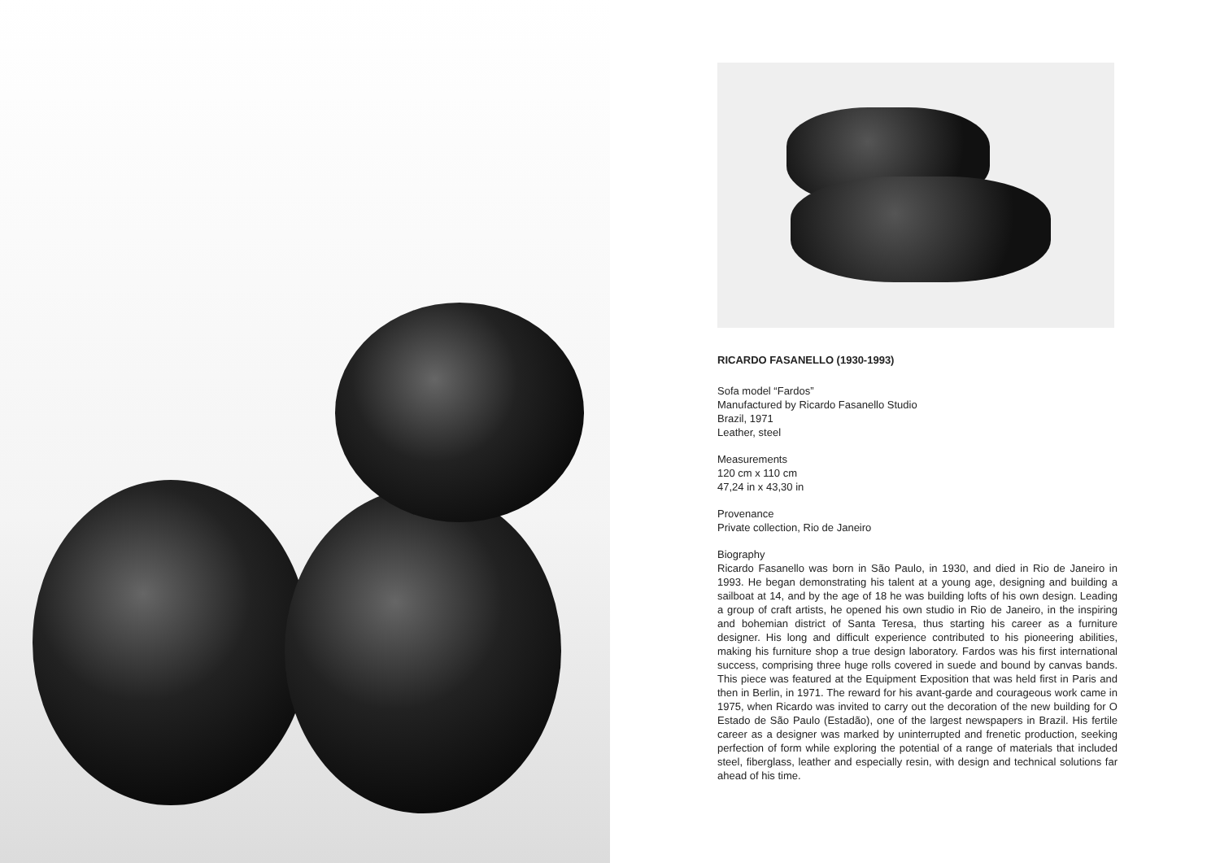RICARDO FASANELLO (1930-1993)
Sofa model “Fardos”
Manufactured by Ricardo Fasanello Studio
Brazil, 1971
Leather, steel
Measurements
120 cm x 110 cm
47,24 in x 43,30 in
Provenance
Private collection, Rio de Janeiro
Biography
Ricardo Fasanello was born in São Paulo, in 1930, and died in Rio de Janeiro in 1993. He began demonstrating his talent at a young age, designing and building a sailboat at 14, and by the age of 18 he was building lofts of his own design. Leading a group of craft artists, he opened his own studio in Rio de Janeiro, in the inspiring and bohemian district of Santa Teresa, thus starting his career as a furniture designer. His long and difficult experience contributed to his pioneering abilities, making his furniture shop a true design laboratory. Fardos was his first international success, comprising three huge rolls covered in suede and bound by canvas bands. This piece was featured at the Equipment Exposition that was held first in Paris and then in Berlin, in 1971. The reward for his avant-garde and courageous work came in 1975, when Ricardo was invited to carry out the decoration of the new building for O Estado de São Paulo (Estadão), one of the largest newspapers in Brazil. His fertile career as a designer was marked by uninterrupted and frenetic production, seeking perfection of form while exploring the potential of a range of materials that included steel, fiberglass, leather and especially resin, with design and technical solutions far ahead of his time.